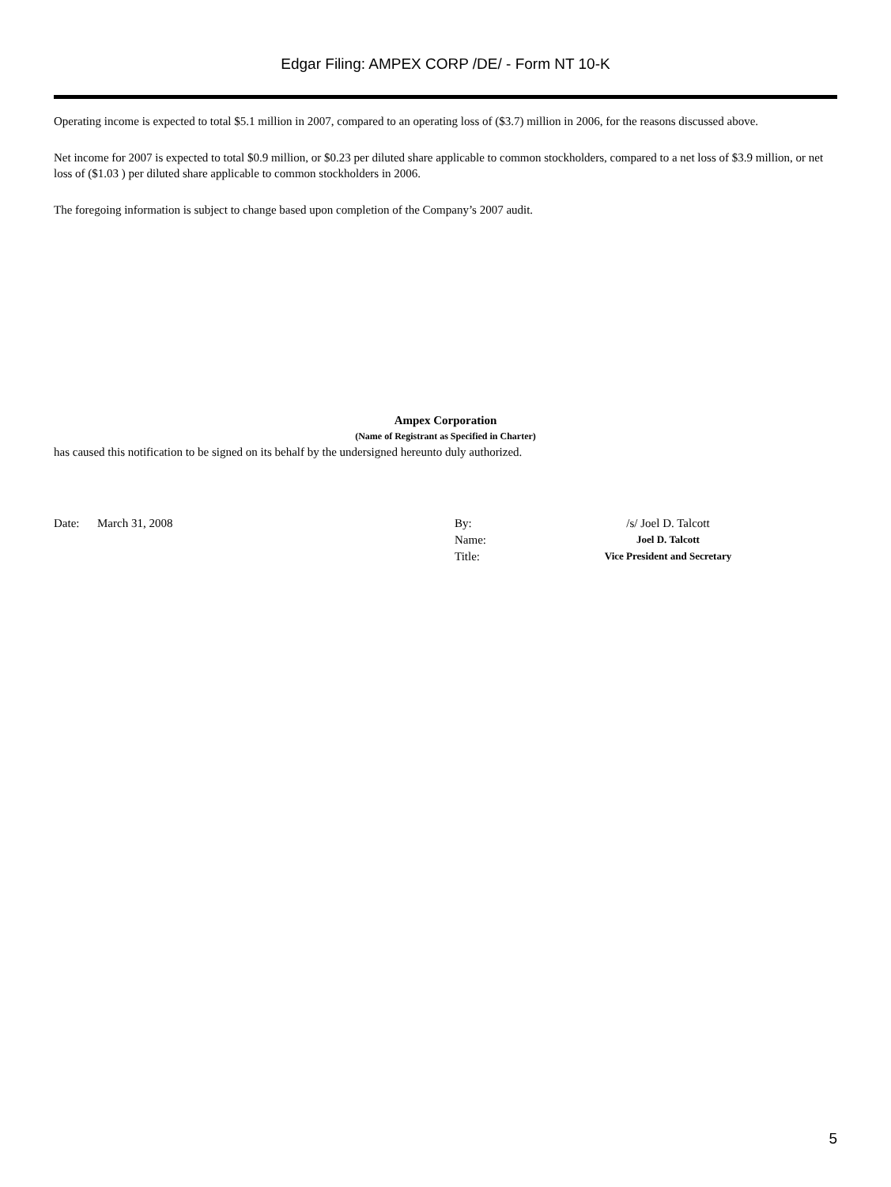Edgar Filing: AMPEX CORP /DE/ - Form NT 10-K
Operating income is expected to total $5.1 million in 2007, compared to an operating loss of ($3.7) million in 2006, for the reasons discussed above.
Net income for 2007 is expected to total $0.9 million, or $0.23 per diluted share applicable to common stockholders, compared to a net loss of $3.9 million, or net loss of ($1.03 ) per diluted share applicable to common stockholders in 2006.
The foregoing information is subject to change based upon completion of the Company’s 2007 audit.
Ampex Corporation
(Name of Registrant as Specified in Charter)
has caused this notification to be signed on its behalf by the undersigned hereunto duly authorized.
| Date: | March 31, 2008 | By: | /s/ Joel D. Talcott |
| | | Name: | Joel D. Talcott |
| | | Title: | Vice President and Secretary |
5